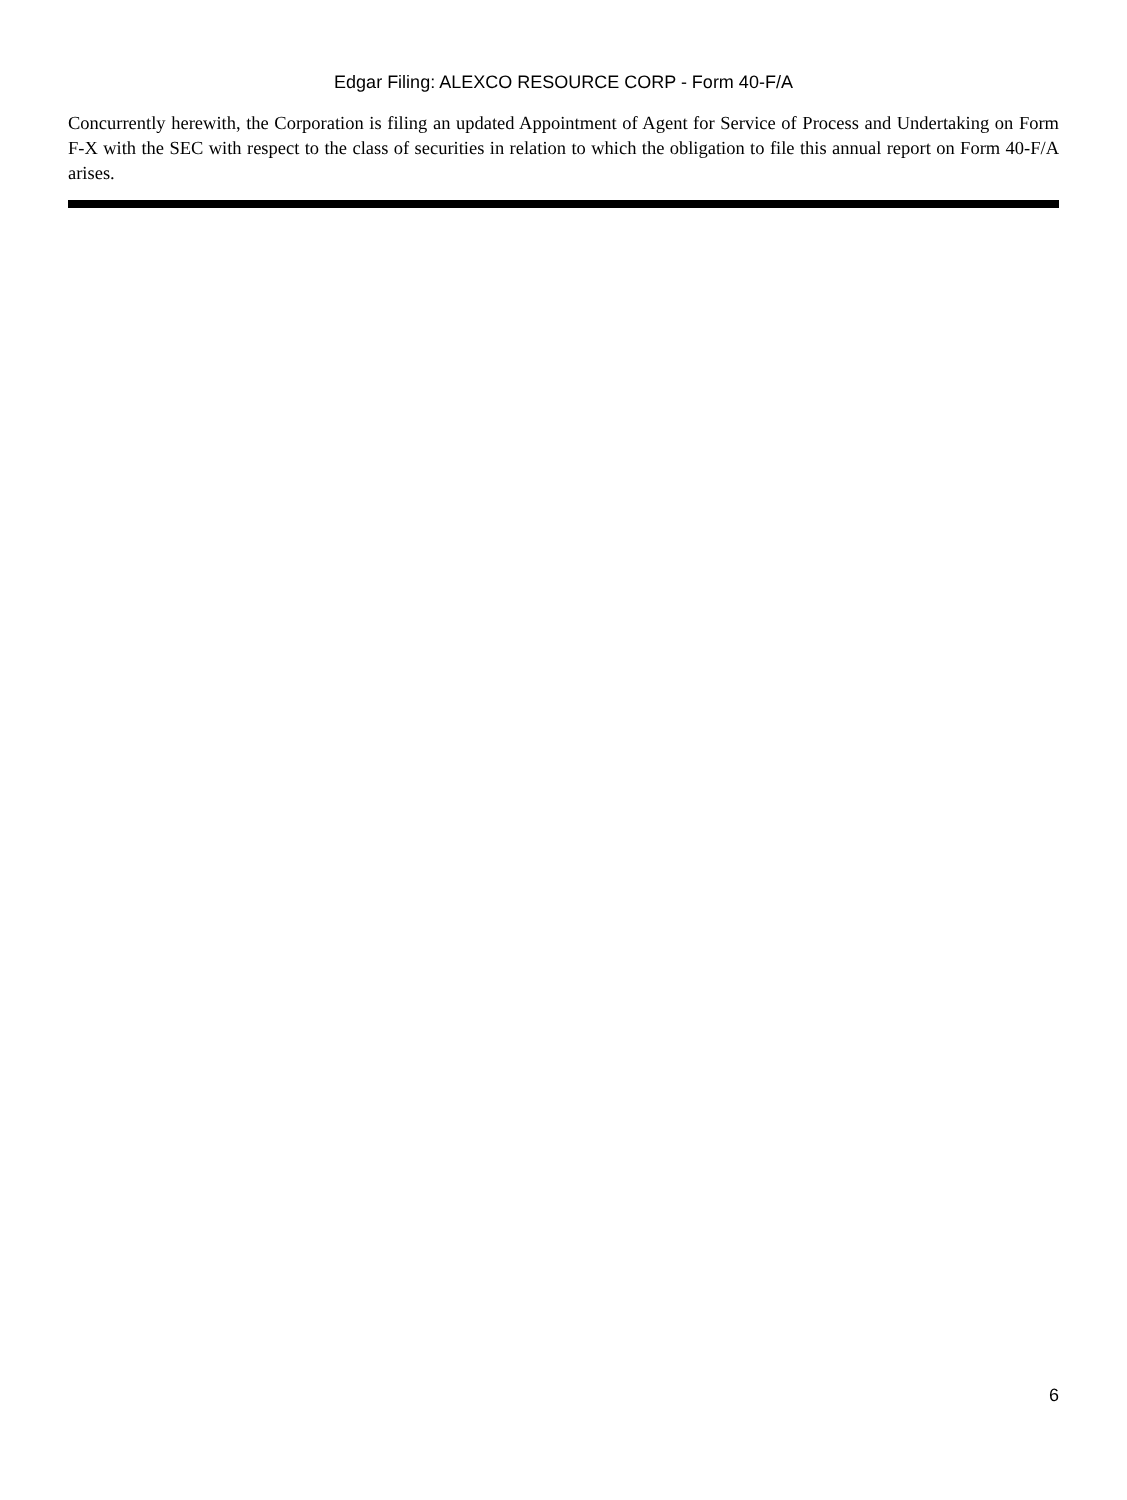Edgar Filing: ALEXCO RESOURCE CORP - Form 40-F/A
Concurrently herewith, the Corporation is filing an updated Appointment of Agent for Service of Process and Undertaking on Form F-X with the SEC with respect to the class of securities in relation to which the obligation to file this annual report on Form 40-F/A arises.
6